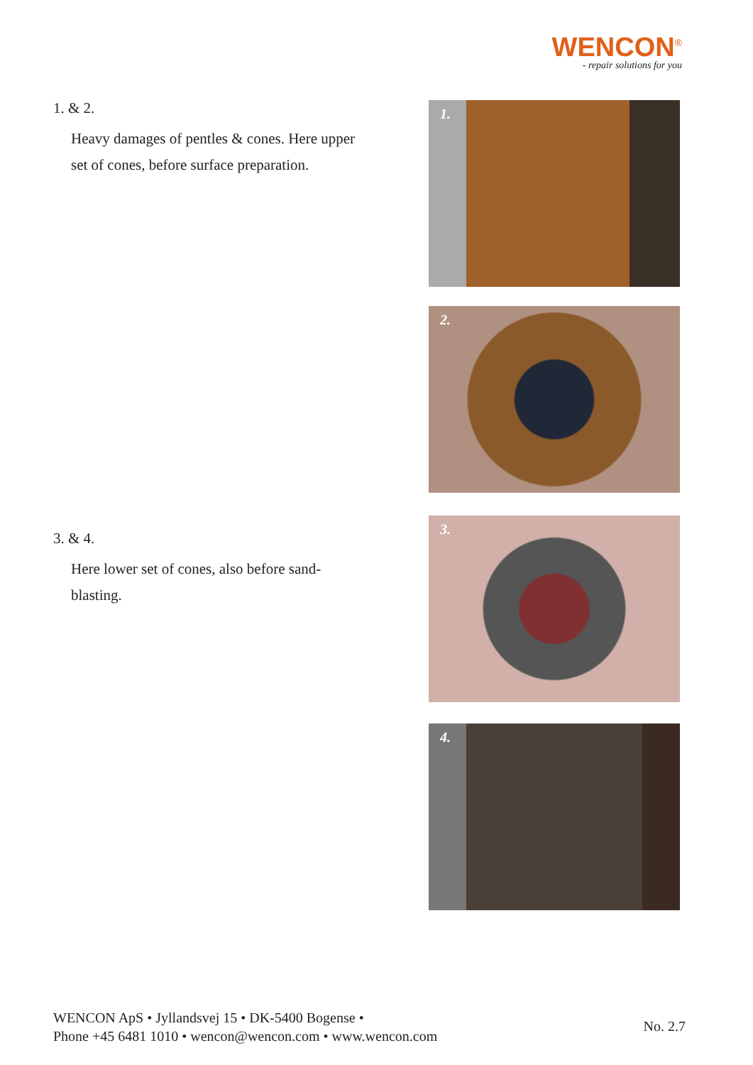WENCON<sup>®</sup>
- repair solutions for you
1. & 2.
Heavy damages of pentles & cones. Here upper set of cones, before surface preparation.
1.
2.
3. & 4.
Here lower set of cones, also before sand-blasting.
3.
4.
WENCON ApS • Jyllandsvej 15 • DK-5400 Bogense •
Phone +45 6481 1010 • wencon@wencon.com • www.wencon.com
No. 2.7